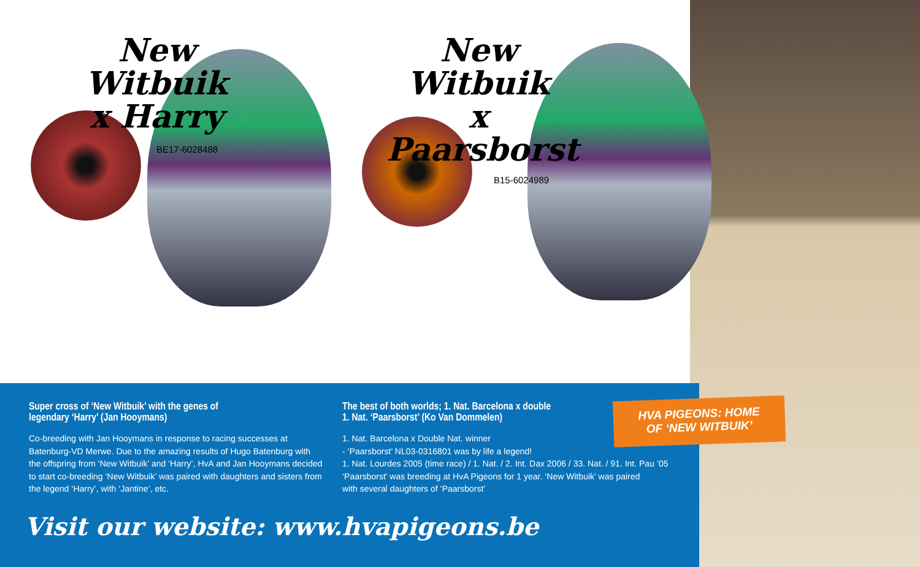New Witbuik
x Harry
BE17-6028488
New Witbuik
x Paarsborst
B15-6024989
Super cross of ‘New Witbuik’ with the genes of
legendary ‘Harry’ (Jan Hooymans)
Co-breeding with Jan Hooymans in response to racing successes at Batenburg-VD Merwe. Due to the amazing results of Hugo Batenburg with the offspring from ‘New Witbuik’ and ‘Harry’, HvA and Jan Hooymans decided to start co-breeding ‘New Witbuik’ was paired with daughters and sisters from the legend ‘Harry’, with ‘Jantine’, etc.
The best of both worlds; 1. Nat. Barcelona x double
1. Nat. ‘Paarsborst’ (Ko Van Dommelen)
1. Nat. Barcelona x Double Nat. winner
- ‘Paarsborst’ NL03-0316801 was by life a legend!
1. Nat. Lourdes 2005 (time race) / 1. Nat. / 2. Int. Dax 2006 / 33. Nat. / 91. Int. Pau ’05
‘Paarsborst’ was breeding at HvA Pigeons for 1 year. ‘New Witbuik’ was paired
with several daughters of ‘Paarsborst’
Visit our website: www.hvapigeons.be
HVA PIGEONS: HOME
OF ‘NEW WITBUIK’